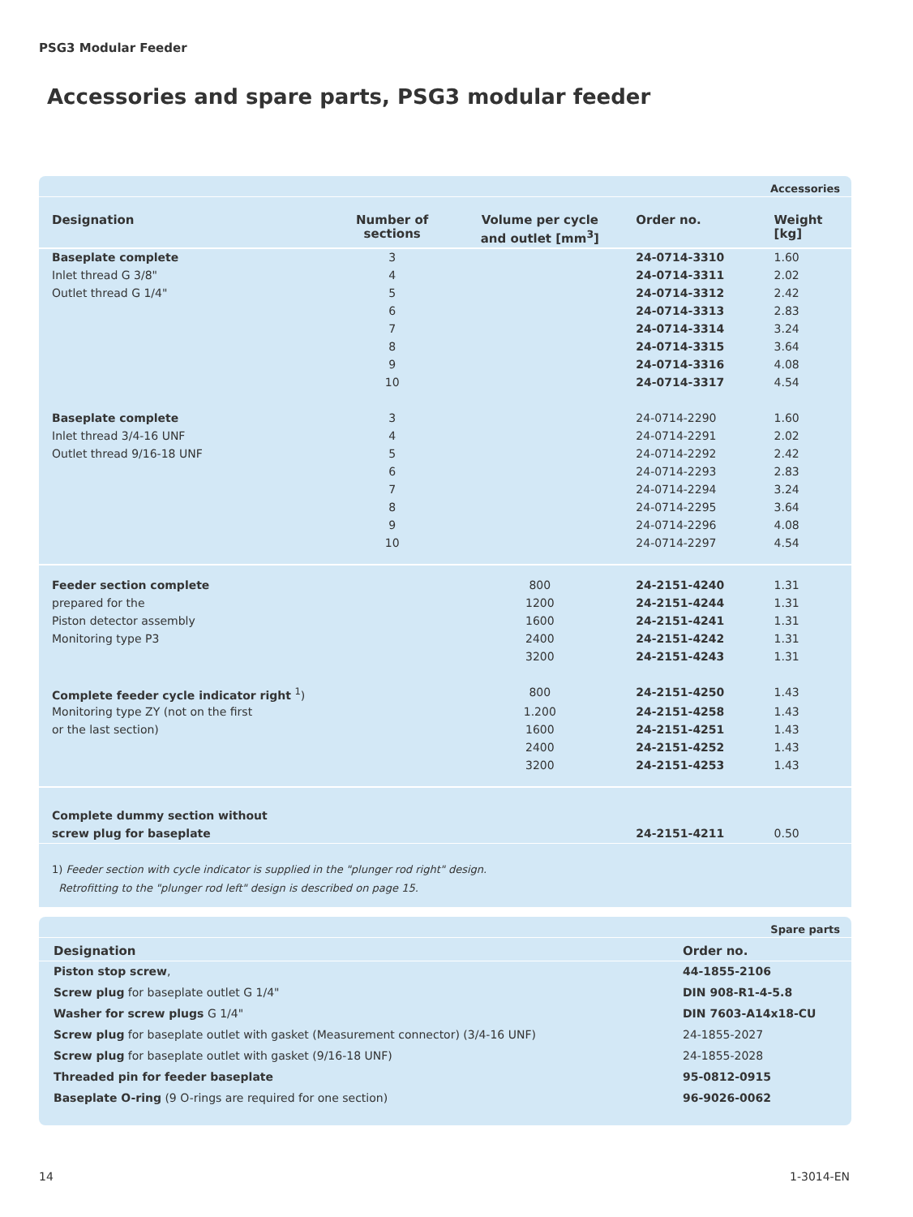PSG3 Modular Feeder
Accessories and spare parts, PSG3 modular feeder
Accessories
| Designation | Number of sections | Volume per cycle and outlet [mm<sup>3</sup>] | Order no. | Weight [kg] |
| --- | --- | --- | --- | --- |
| Baseplate complete | 3 | | 24-0714-3310 | 1.60 |
| Inlet thread G 3/8" | 4 | | 24-0714-3311 | 2.02 |
| Outlet thread G 1/4" | 5 | | 24-0714-3312 | 2.42 |
| | 6 | | 24-0714-3313 | 2.83 |
| | 7 | | 24-0714-3314 | 3.24 |
| | 8 | | 24-0714-3315 | 3.64 |
| | 9 | | 24-0714-3316 | 4.08 |
| | 10 | | 24-0714-3317 | 4.54 |
| Baseplate complete | 3 | | 24-0714-2290 | 1.60 |
| Inlet thread 3/4-16 UNF | 4 | | 24-0714-2291 | 2.02 |
| Outlet thread 9/16-18 UNF | 5 | | 24-0714-2292 | 2.42 |
| | 6 | | 24-0714-2293 | 2.83 |
| | 7 | | 24-0714-2294 | 3.24 |
| | 8 | | 24-0714-2295 | 3.64 |
| | 9 | | 24-0714-2296 | 4.08 |
| | 10 | | 24-0714-2297 | 4.54 |
| Feeder section complete | | 800 | 24-2151-4240 | 1.31 |
| prepared for the | | 1200 | 24-2151-4244 | 1.31 |
| Piston detector assembly | | 1600 | 24-2151-4241 | 1.31 |
| Monitoring type P3 | | 2400 | 24-2151-4242 | 1.31 |
| | | 3200 | 24-2151-4243 | 1.31 |
| Complete feeder cycle indicator right <sup>1</sup>) | | 800 | 24-2151-4250 | 1.43 |
| Monitoring type ZY (not on the first | | 1.200 | 24-2151-4258 | 1.43 |
| or the last section) | | 1600 | 24-2151-4251 | 1.43 |
| | | 2400 | 24-2151-4252 | 1.43 |
| | | 3200 | 24-2151-4253 | 1.43 |
| Complete dummy section without | | | | |
| screw plug for baseplate | | | 24-2151-4211 | 0.50 |
1) Feeder section with cycle indicator is supplied in the "plunger rod right" design.
Retrofitting to the "plunger rod left" design is described on page 15.
Spare parts
| Designation | Order no. |
| --- | --- |
| Piston stop screw , | 44-1855-2106 |
| Screw plug for baseplate outlet G 1/4" | DIN 908-R1-4-5.8 |
| Washer for screw plugs G 1/4" | DIN 7603-A14x18-CU |
| Screw plug for baseplate outlet with gasket (Measurement connector) (3/4-16 UNF) | 24-1855-2027 |
| Screw plug for baseplate outlet with gasket (9/16-18 UNF) | 24-1855-2028 |
| Threaded pin for feeder baseplate | 95-0812-0915 |
| Baseplate O-ring (9 O-rings are required for one section) | 96-9026-0062 |
14 1-3014-EN